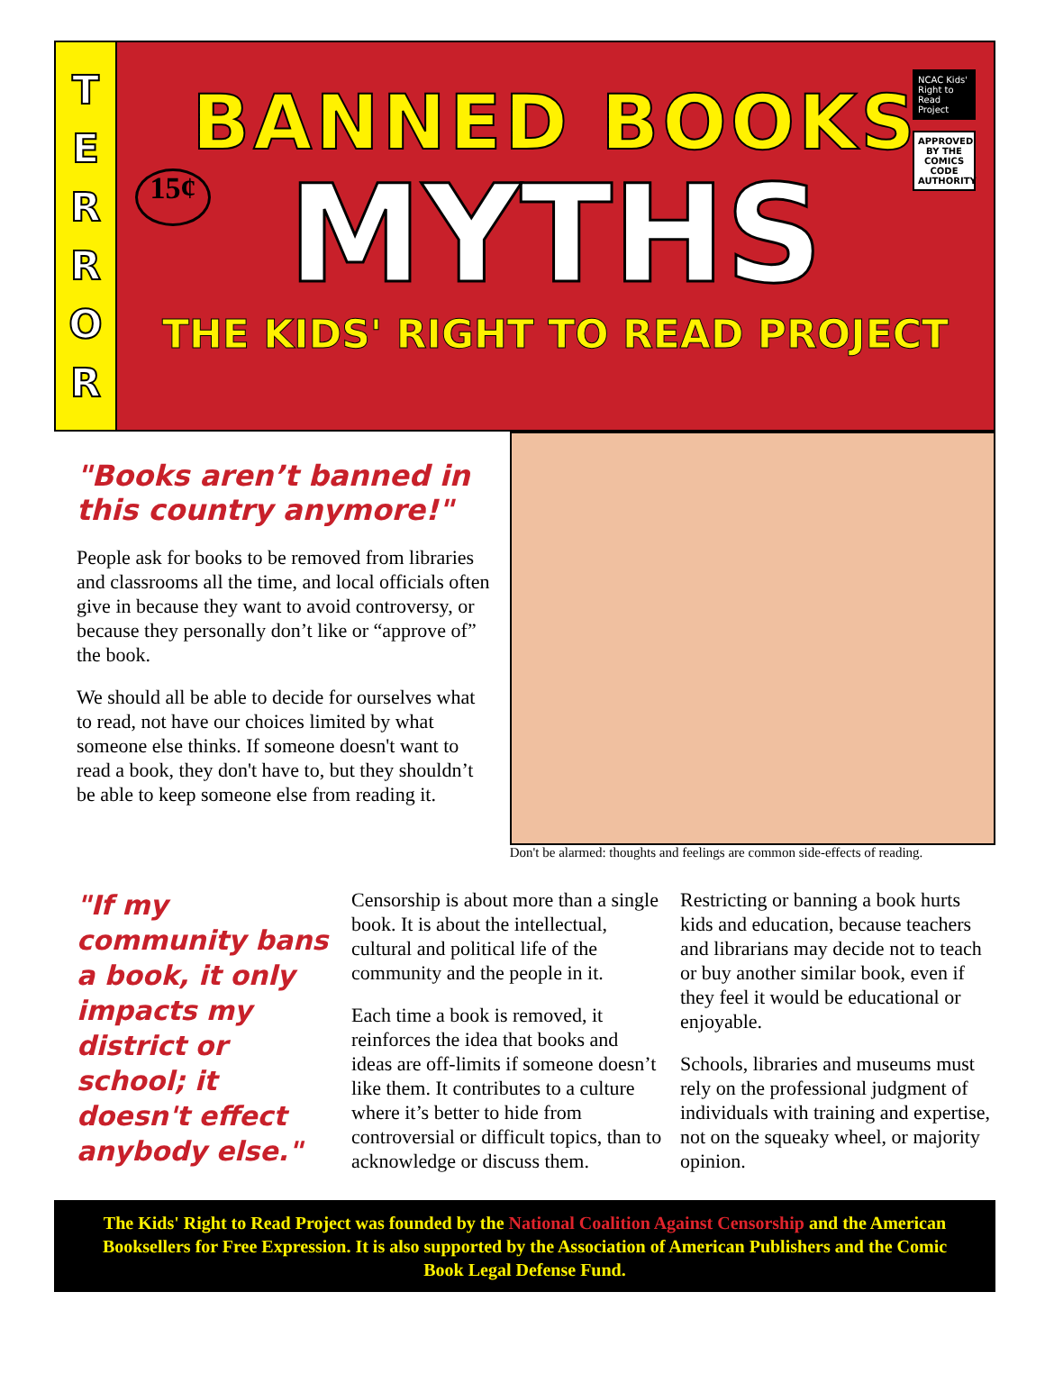T
E
R
R
O
R
15¢
BANNED BOOKS
MYTHS
THE KIDS' RIGHT TO READ PROJECT
NCAC Kids' Right to Read Project
APPROVED BY THE COMICS CODE AUTHORITY
"Books aren’t banned in this country anymore!"
People ask for books to be removed from libraries and classrooms all the time, and local officials often give in because they want to avoid controversy, or because they personally don’t like or “approve of” the book.
We should all be able to decide for ourselves what to read, not have our choices limited by what someone else thinks. If someone doesn't want to read a book, they don't have to, but they shouldn’t be able to keep someone else from reading it.
Don't be alarmed: thoughts and feelings are common side-effects of reading.
"If my community bans a book, it only impacts my district or school; it doesn't effect anybody else."
Censorship is about more than a single book. It is about the intellectual, cultural and political life of the community and the people in it.
Each time a book is removed, it reinforces the idea that books and ideas are off-limits if someone doesn’t like them. It contributes to a culture where it’s better to hide from controversial or difficult topics, than to acknowledge or discuss them.
Restricting or banning a book hurts kids and education, because teachers and librarians may decide not to teach or buy another similar book, even if they feel it would be educational or enjoyable.
Schools, libraries and museums must rely on the professional judgment of individuals with training and expertise, not on the squeaky wheel, or majority opinion.
The Kids' Right to Read Project was founded by the National Coalition Against Censorship and the American Booksellers for Free Expression. It is also supported by the Association of American Publishers and the Comic Book Legal Defense Fund.